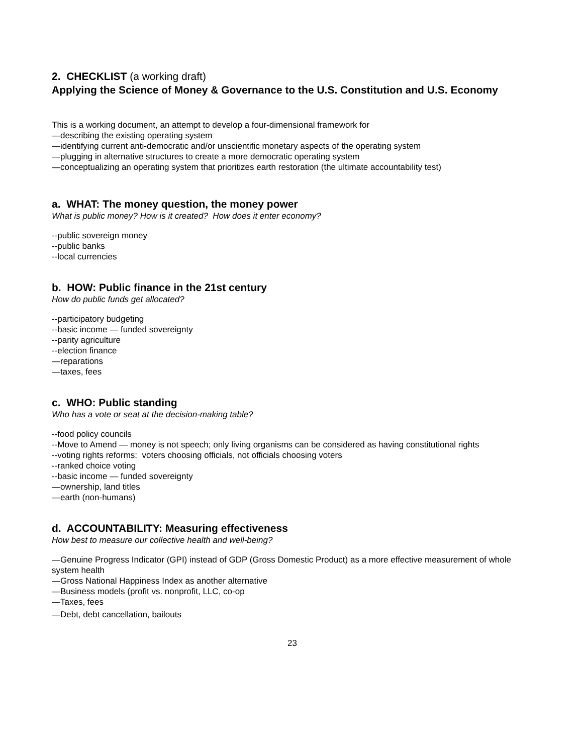2. CHECKLIST (a working draft)
Applying the Science of Money & Governance to the U.S. Constitution and U.S. Economy
This is a working document, an attempt to develop a four-dimensional framework for
—describing the existing operating system
—identifying current anti-democratic and/or unscientific monetary aspects of the operating system
—plugging in alternative structures to create a more democratic operating system
—conceptualizing an operating system that prioritizes earth restoration (the ultimate accountability test)
a. WHAT: The money question, the money power
What is public money? How is it created? How does it enter economy?
--public sovereign money
--public banks
--local currencies
b. HOW: Public finance in the 21st century
How do public funds get allocated?
--participatory budgeting
--basic income — funded sovereignty
--parity agriculture
--election finance
—reparations
—taxes, fees
c. WHO: Public standing
Who has a vote or seat at the decision-making table?
--food policy councils
--Move to Amend — money is not speech; only living organisms can be considered as having constitutional rights
--voting rights reforms: voters choosing officials, not officials choosing voters
--ranked choice voting
--basic income — funded sovereignty
—ownership, land titles
—earth (non-humans)
d. ACCOUNTABILITY: Measuring effectiveness
How best to measure our collective health and well-being?
—Genuine Progress Indicator (GPI) instead of GDP (Gross Domestic Product) as a more effective measurement of whole system health
—Gross National Happiness Index as another alternative
—Business models (profit vs. nonprofit, LLC, co-op
—Taxes, fees
—Debt, debt cancellation, bailouts
23